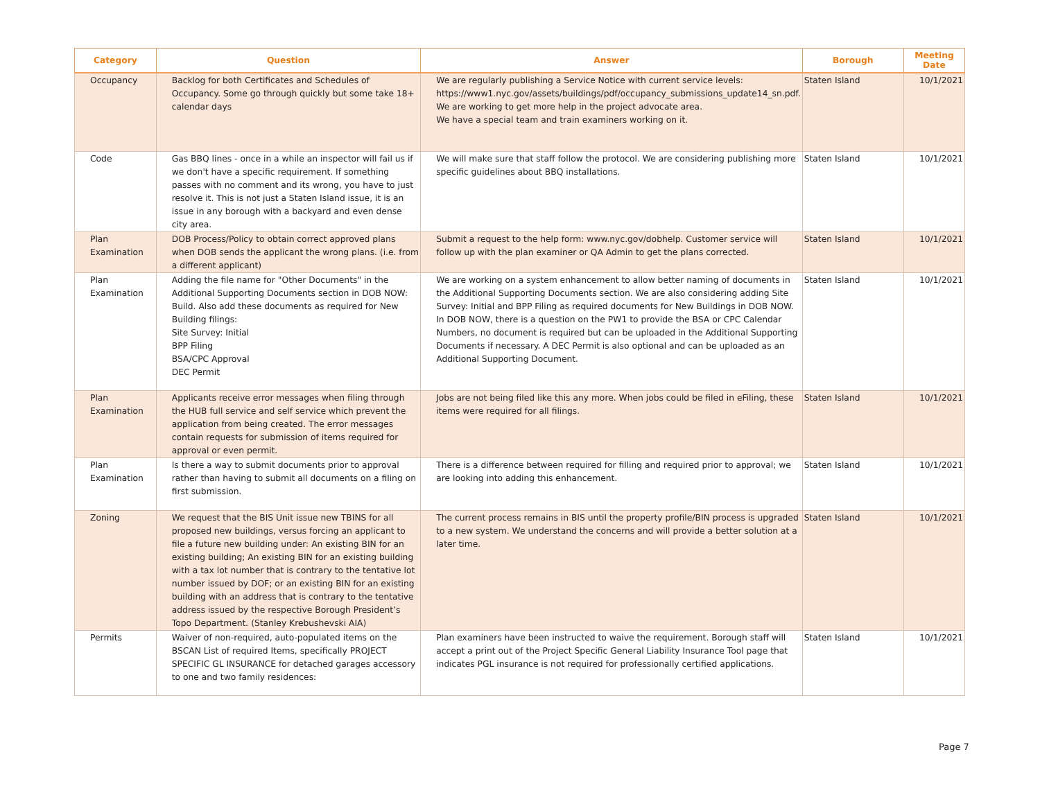| Category | Question | Answer | Borough | Meeting Date |
| --- | --- | --- | --- | --- |
| Occupancy | Backlog for both Certificates and Schedules of Occupancy. Some go through quickly but some take 18+ calendar days | We are regularly publishing a Service Notice with current service levels: https://www1.nyc.gov/assets/buildings/pdf/occupancy_submissions_update14_sn.pdf. We are working to get more help in the project advocate area. We have a special team and train examiners working on it. | Staten Island | 10/1/2021 |
| Code | Gas BBQ lines - once in a while an inspector will fail us if we don't have a specific requirement. If something passes with no comment and its wrong, you have to just resolve it. This is not just a Staten Island issue, it is an issue in any borough with a backyard and even dense city area. | We will make sure that staff follow the protocol. We are considering publishing more specific guidelines about BBQ installations. | Staten Island | 10/1/2021 |
| Plan Examination | DOB Process/Policy to obtain correct approved plans when DOB sends the applicant the wrong plans. (i.e. from a different applicant) | Submit a request to the help form: www.nyc.gov/dobhelp. Customer service will follow up with the plan examiner or QA Admin to get the plans corrected. | Staten Island | 10/1/2021 |
| Plan Examination | Adding the file name for "Other Documents" in the Additional Supporting Documents section in DOB NOW: Build. Also add these documents as required for New Building filings: Site Survey: Initial BPP Filing BSA/CPC Approval DEC Permit | We are working on a system enhancement to allow better naming of documents in the Additional Supporting Documents section. We are also considering adding Site Survey: Initial and BPP Filing as required documents for New Buildings in DOB NOW. In DOB NOW, there is a question on the PW1 to provide the BSA or CPC Calendar Numbers, no document is required but can be uploaded in the Additional Supporting Documents if necessary. A DEC Permit is also optional and can be uploaded as an Additional Supporting Document. | Staten Island | 10/1/2021 |
| Plan Examination | Applicants receive error messages when filing through the HUB full service and self service which prevent the application from being created. The error messages contain requests for submission of items required for approval or even permit. | Jobs are not being filed like this any more. When jobs could be filed in eFiling, these items were required for all filings. | Staten Island | 10/1/2021 |
| Plan Examination | Is there a way to submit documents prior to approval rather than having to submit all documents on a filing on first submission. | There is a difference between required for filling and required prior to approval; we are looking into adding this enhancement. | Staten Island | 10/1/2021 |
| Zoning | We request that the BIS Unit issue new TBINS for all proposed new buildings, versus forcing an applicant to file a future new building under: An existing BIN for an existing building; An existing BIN for an existing building with a tax lot number that is contrary to the tentative lot number issued by DOF; or an existing BIN for an existing building with an address that is contrary to the tentative address issued by the respective Borough President’s Topo Department. (Stanley Krebushevski AIA) | The current process remains in BIS until the property profile/BIN process is upgraded to a new system. We understand the concerns and will provide a better solution at a later time. | Staten Island | 10/1/2021 |
| Permits | Waiver of non-required, auto-populated items on the BSCAN List of required Items, specifically PROJECT SPECIFIC GL INSURANCE for detached garages accessory to one and two family residences: | Plan examiners have been instructed to waive the requirement. Borough staff will accept a print out of the Project Specific General Liability Insurance Tool page that indicates PGL insurance is not required for professionally certified applications. | Staten Island | 10/1/2021 |
Page 7